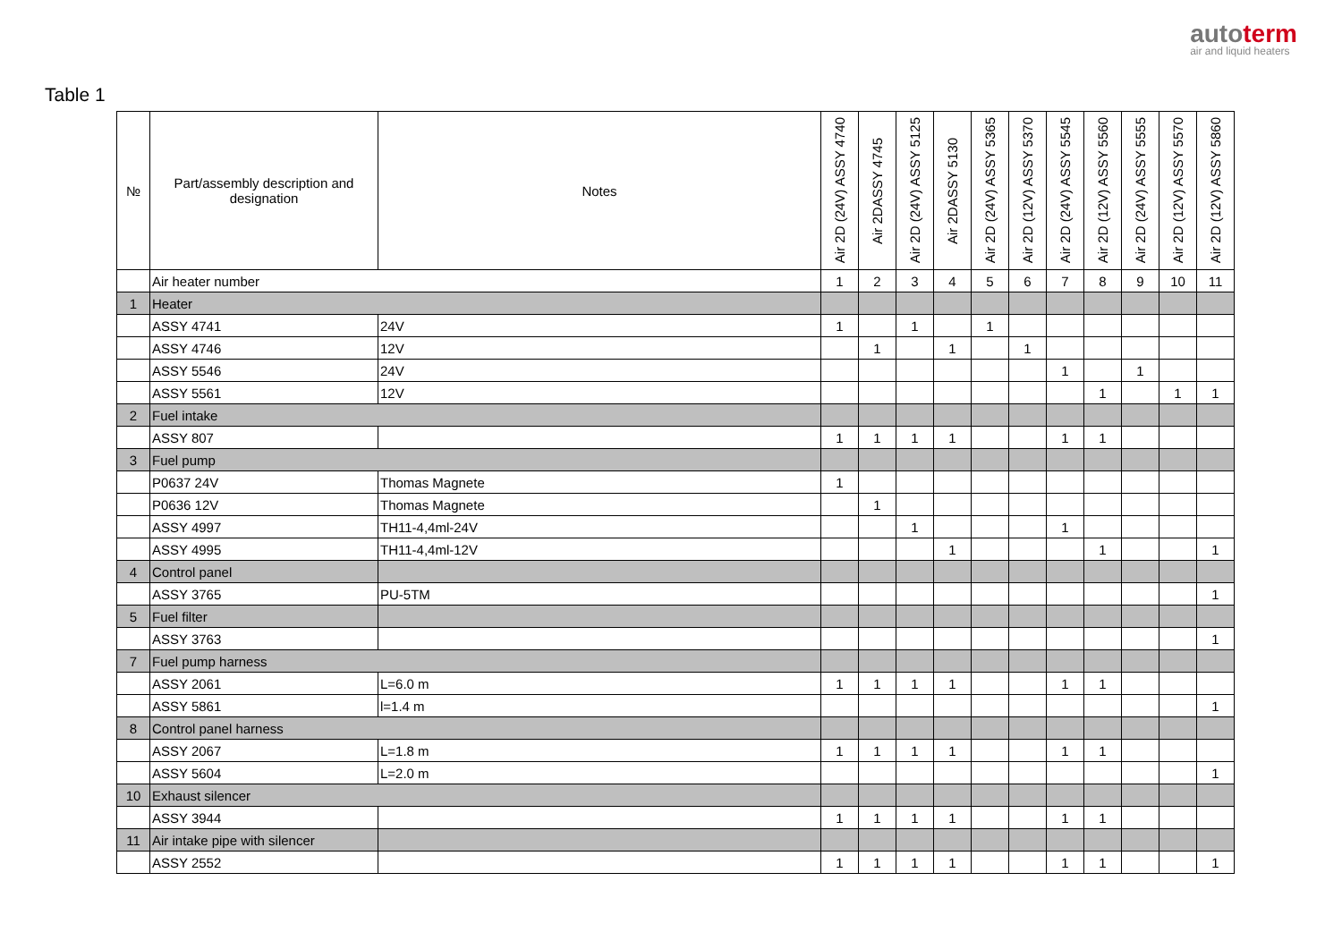autoterm
air and liquid heaters
Table 1
| № | Part/assembly description and designation | Notes | Air 2D (24V) ASSY 4740 | Air 2DASSY 4745 | Air 2D (24V) ASSY 5125 | Air 2DASSY 5130 | Air 2D (24V) ASSY 5365 | Air 2D (12V) ASSY 5370 | Air 2D (24V) ASSY 5545 | Air 2D (12V) ASSY 5560 | Air 2D (24V) ASSY 5555 | Air 2D (12V) ASSY 5570 | Air 2D (12V) ASSY 5860 |
| --- | --- | --- | --- | --- | --- | --- | --- | --- | --- | --- | --- | --- | --- |
| | Air heater number | | 1 | 2 | 3 | 4 | 5 | 6 | 7 | 8 | 9 | 10 | 11 |
| 1 | Heater | | | | | | | | | | | | |
| | ASSY 4741 | 24V | 1 | | 1 | | 1 | | | | | | |
| | ASSY 4746 | 12V | | 1 | | 1 | | 1 | | | | | |
| | ASSY 5546 | 24V | | | | | | | 1 | | 1 | | |
| | ASSY 5561 | 12V | | | | | | | | 1 | | 1 | 1 |
| 2 | Fuel intake | | | | | | | | | | | | |
| | ASSY 807 | | 1 | 1 | 1 | 1 | | | 1 | 1 | | | |
| 3 | Fuel pump | | | | | | | | | | | | |
| | P0637 24V | Thomas Magnete | 1 | | | | | | | | | | |
| | P0636 12V | Thomas Magnete | | 1 | | | | | | | | | |
| | ASSY 4997 | TH11-4,4ml-24V | | | 1 | | | | 1 | | | | |
| | ASSY 4995 | TH11-4,4ml-12V | | | | 1 | | | | 1 | | | 1 |
| 4 | Control panel | | | | | | | | | | | | |
| | ASSY 3765 | PU-5TM | | | | | | | | | | | 1 |
| 5 | Fuel filter | | | | | | | | | | | | |
| | ASSY 3763 | | | | | | | | | | | | 1 |
| 7 | Fuel pump harness | | | | | | | | | | | | |
| | ASSY 2061 | L=6.0 m | 1 | 1 | 1 | 1 | | | 1 | 1 | | | |
| | ASSY 5861 | l=1.4 m | | | | | | | | | | | 1 |
| 8 | Control panel harness | | | | | | | | | | | | |
| | ASSY 2067 | L=1.8 m | 1 | 1 | 1 | 1 | | | 1 | 1 | | | |
| | ASSY 5604 | L=2.0 m | | | | | | | | | | | 1 |
| 10 | Exhaust silencer | | | | | | | | | | | | |
| | ASSY 3944 | | 1 | 1 | 1 | 1 | | | 1 | 1 | | | |
| 11 | Air intake pipe with silencer | | | | | | | | | | | | |
| | ASSY 2552 | | 1 | 1 | 1 | 1 | | | 1 | 1 | | | 1 |